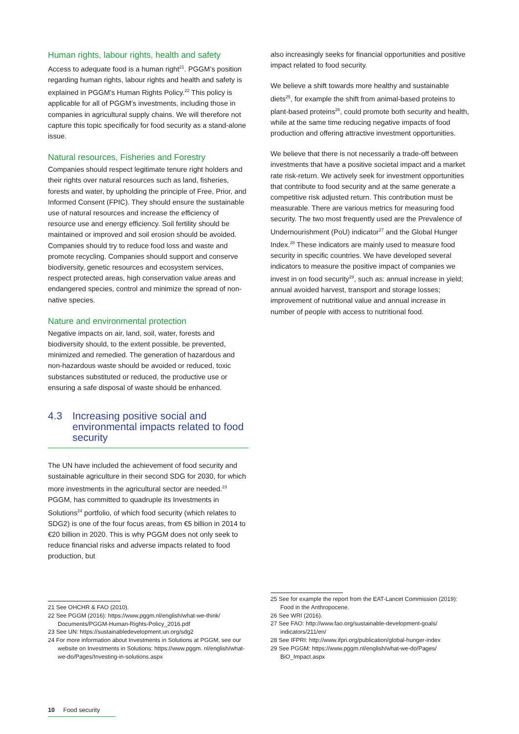Human rights, labour rights, health and safety
Access to adequate food is a human right<sup>21</sup>. PGGM’s position regarding human rights, labour rights and health and safety is explained in PGGM’s Human Rights Policy.<sup>22</sup> This policy is applicable for all of PGGM’s investments, including those in companies in agricultural supply chains. We will therefore not capture this topic specifically for food security as a stand-alone issue.
Natural resources, Fisheries and Forestry
Companies should respect legitimate tenure right holders and their rights over natural resources such as land, fisheries, forests and water, by upholding the principle of Free, Prior, and Informed Consent (FPIC). They should ensure the sustainable use of natural resources and increase the efficiency of resource use and energy efficiency. Soil fertility should be maintained or improved and soil erosion should be avoided. Companies should try to reduce food loss and waste and promote recycling. Companies should support and conserve biodiversity, genetic resources and ecosystem services, respect protected areas, high conservation value areas and endangered species, control and minimize the spread of non-native species.
Nature and environmental protection
Negative impacts on air, land, soil, water, forests and biodiversity should, to the extent possible, be prevented, minimized and remedied. The generation of hazardous and non-hazardous waste should be avoided or reduced, toxic substances substituted or reduced, the productive use or ensuring a safe disposal of waste should be enhanced.
4.3 Increasing positive social and environmental impacts related to food security
The UN have included the achievement of food security and sustainable agriculture in their second SDG for 2030, for which more investments in the agricultural sector are needed.<sup>23</sup> PGGM, has committed to quadruple its Investments in Solutions<sup>24</sup> portfolio, of which food security (which relates to SDG2) is one of the four focus areas, from €5 billion in 2014 to €20 billion in 2020. This is why PGGM does not only seek to reduce financial risks and adverse impacts related to food production, but
also increasingly seeks for financial opportunities and positive impact related to food security.
We believe a shift towards more healthy and sustainable diets<sup>25</sup>, for example the shift from animal-based proteins to plant-based proteins<sup>26</sup>, could promote both security and health, while at the same time reducing negative impacts of food production and offering attractive investment opportunities.
We believe that there is not necessarily a trade-off between investments that have a positive societal impact and a market rate risk-return. We actively seek for investment opportunities that contribute to food security and at the same generate a competitive risk adjusted return. This contribution must be measurable. There are various metrics for measuring food security. The two most frequently used are the Prevalence of Undernourishment (PoU) indicator<sup>27</sup> and the Global Hunger Index.<sup>28</sup> These indicators are mainly used to measure food security in specific countries. We have developed several indicators to measure the positive impact of companies we invest in on food security<sup>29</sup>, such as: annual increase in yield; annual avoided harvest, transport and storage losses; improvement of nutritional value and annual increase in number of people with access to nutritional food.
21 See OHCHR & FAO (2010).
22 See PGGM (2016): https://www.pggm.nl/english/what-we-think/ Documents/PGGM-Human-Rights-Policy_2016.pdf
23 See UN: https://sustainabledevelopment.un.org/sdg2
24 For more information about Investments in Solutions at PGGM, see our website on Investments in Solutions: https://www.pggm. nl/english/what-we-do/Pages/Investing-in-solutions.aspx
25 See for example the report from the EAT-Lancet Commission (2019): Food in the Anthropocene.
26 See WRI (2016).
27 See FAO: http://www.fao.org/sustainable-development-goals/ indicators/211/en/
28 See IFPRI: http://www.ifpri.org/publication/global-hunger-index
29 See PGGM: https://www.pggm.nl/english/what-we-do/Pages/ BiO_Impact.aspx
10 Food security